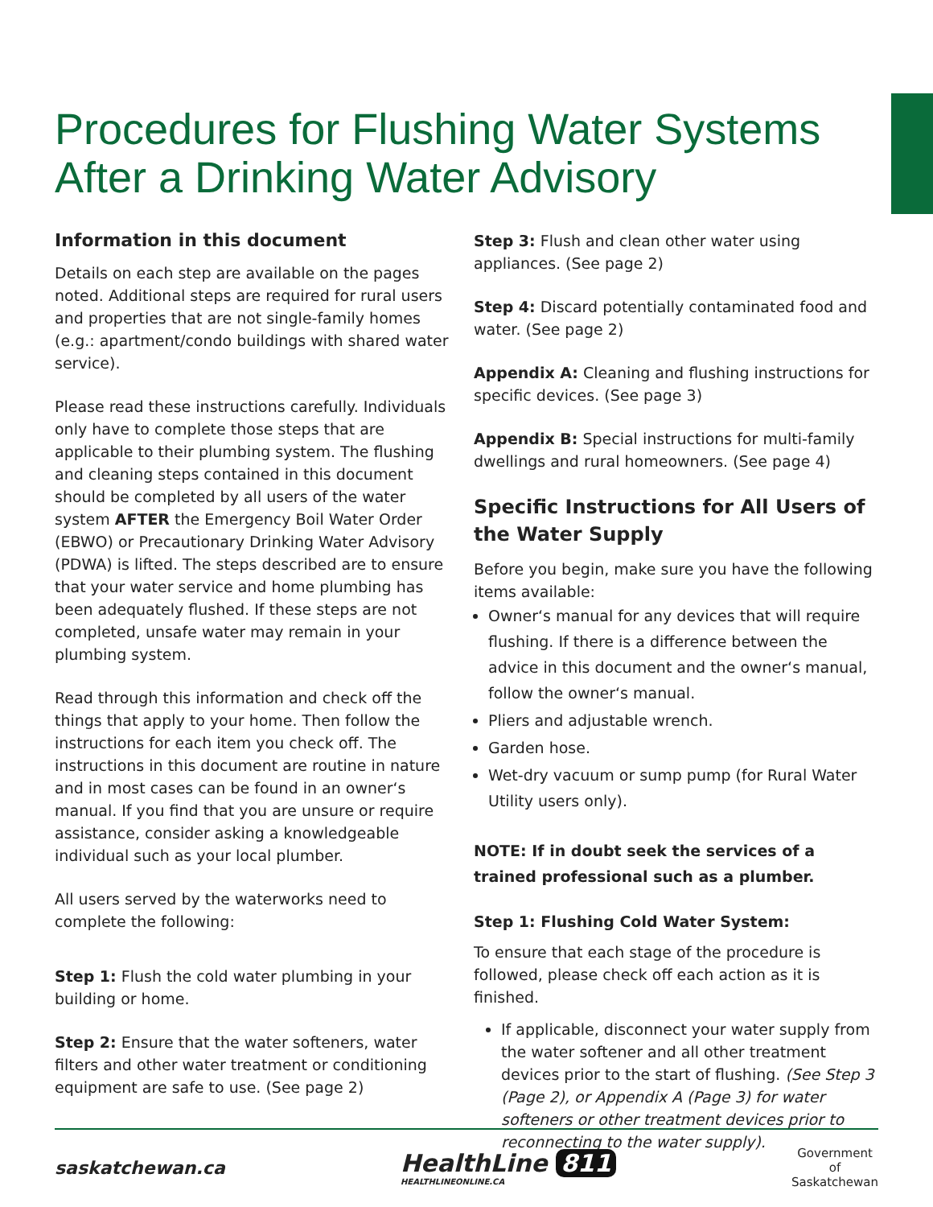Procedures for Flushing Water Systems
After a Drinking Water Advisory
Information in this document
Details on each step are available on the pages noted. Additional steps are required for rural users and properties that are not single-family homes (e.g.: apartment/condo buildings with shared water service).
Please read these instructions carefully. Individuals only have to complete those steps that are applicable to their plumbing system. The flushing and cleaning steps contained in this document should be completed by all users of the water system AFTER the Emergency Boil Water Order (EBWO) or Precautionary Drinking Water Advisory (PDWA) is lifted. The steps described are to ensure that your water service and home plumbing has been adequately flushed. If these steps are not completed, unsafe water may remain in your plumbing system.
Read through this information and check off the things that apply to your home. Then follow the instructions for each item you check off. The instructions in this document are routine in nature and in most cases can be found in an owner‘s manual. If you find that you are unsure or require assistance, consider asking a knowledgeable individual such as your local plumber.
All users served by the waterworks need to complete the following:
Step 1: Flush the cold water plumbing in your building or home.
Step 2: Ensure that the water softeners, water filters and other water treatment or conditioning equipment are safe to use. (See page 2)
Step 3: Flush and clean other water using appliances. (See page 2)
Step 4: Discard potentially contaminated food and water. (See page 2)
Appendix A: Cleaning and flushing instructions for specific devices. (See page 3)
Appendix B: Special instructions for multi-family dwellings and rural homeowners. (See page 4)
Specific Instructions for All Users of the Water Supply
Before you begin, make sure you have the following items available:
Owner‘s manual for any devices that will require flushing. If there is a difference between the advice in this document and the owner‘s manual, follow the owner‘s manual.
Pliers and adjustable wrench.
Garden hose.
Wet-dry vacuum or sump pump (for Rural Water Utility users only).
NOTE: If in doubt seek the services of a trained professional such as a plumber.
Step 1: Flushing Cold Water System:
To ensure that each stage of the procedure is followed, please check off each action as it is finished.
If applicable, disconnect your water supply from the water softener and all other treatment devices prior to the start of flushing. (See Step 3 (Page 2), or Appendix A (Page 3) for water softeners or other treatment devices prior to reconnecting to the water supply).
saskatchewan.ca
HealthLine 811
HEALTHLINEONLINE.CA
Government
of
Saskatchewan